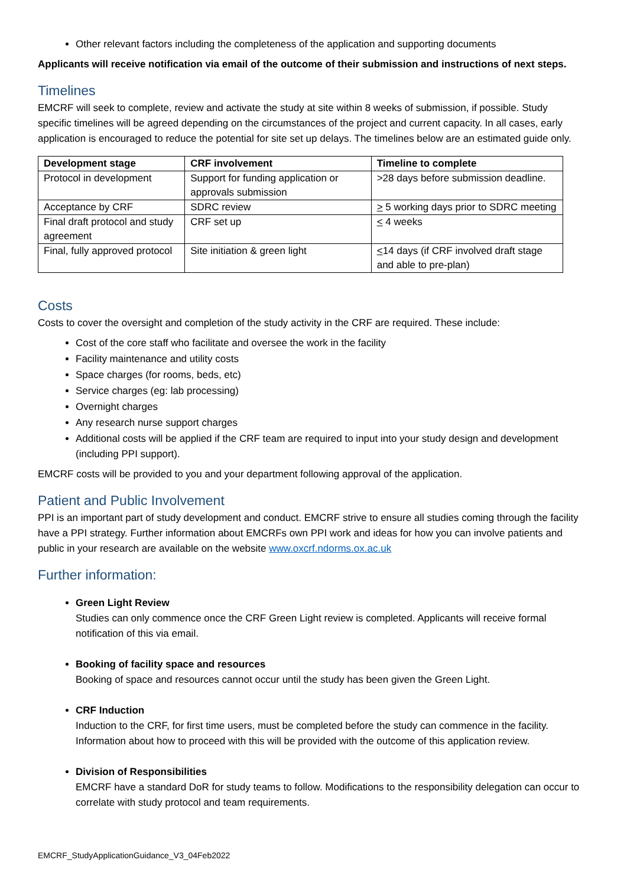Other relevant factors including the completeness of the application and supporting documents
Applicants will receive notification via email of the outcome of their submission and instructions of next steps.
Timelines
EMCRF will seek to complete, review and activate the study at site within 8 weeks of submission, if possible. Study specific timelines will be agreed depending on the circumstances of the project and current capacity. In all cases, early application is encouraged to reduce the potential for site set up delays. The timelines below are an estimated guide only.
| Development stage | CRF involvement | Timeline to complete |
| --- | --- | --- |
| Protocol in development | Support for funding application or approvals submission | >28 days before submission deadline. |
| Acceptance by CRF | SDRC review | > 5 working days prior to SDRC meeting |
| Final draft protocol and study agreement | CRF set up | < 4 weeks |
| Final, fully approved protocol | Site initiation & green light | < 14 days (if CRF involved draft stage and able to pre-plan) |
Costs
Costs to cover the oversight and completion of the study activity in the CRF are required. These include:
Cost of the core staff who facilitate and oversee the work in the facility
Facility maintenance and utility costs
Space charges (for rooms, beds, etc)
Service charges (eg: lab processing)
Overnight charges
Any research nurse support charges
Additional costs will be applied if the CRF team are required to input into your study design and development (including PPI support).
EMCRF costs will be provided to you and your department following approval of the application.
Patient and Public Involvement
PPI is an important part of study development and conduct. EMCRF strive to ensure all studies coming through the facility have a PPI strategy. Further information about EMCRFs own PPI work and ideas for how you can involve patients and public in your research are available on the website www.oxcrf.ndorms.ox.ac.uk
Further information:
Green Light Review
Studies can only commence once the CRF Green Light review is completed. Applicants will receive formal notification of this via email.
Booking of facility space and resources
Booking of space and resources cannot occur until the study has been given the Green Light.
CRF Induction
Induction to the CRF, for first time users, must be completed before the study can commence in the facility. Information about how to proceed with this will be provided with the outcome of this application review.
Division of Responsibilities
EMCRF have a standard DoR for study teams to follow. Modifications to the responsibility delegation can occur to correlate with study protocol and team requirements.
EMCRF_StudyApplicationGuidance_V3_04Feb2022